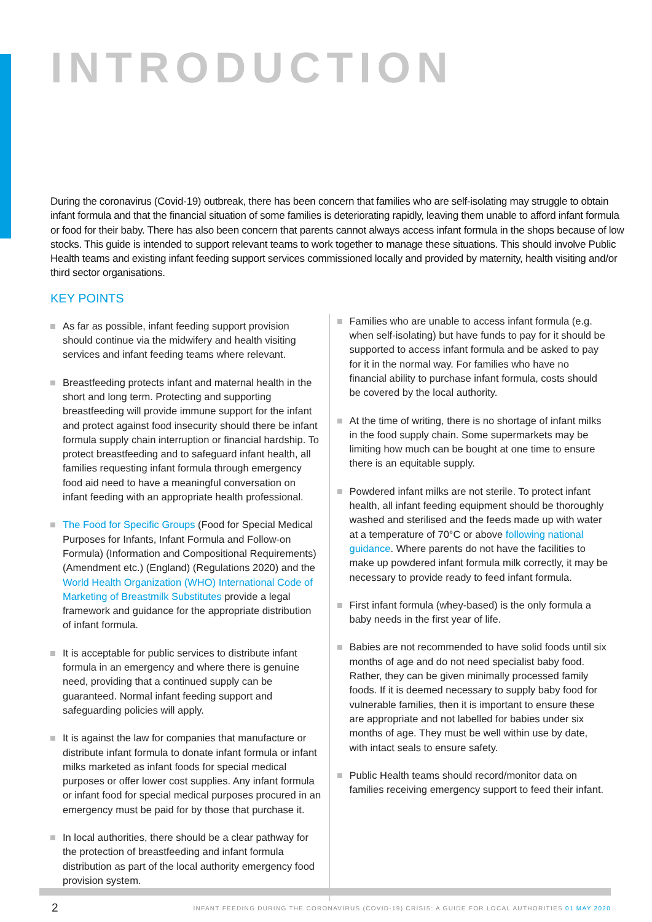INTRODUCTION
During the coronavirus (Covid-19) outbreak, there has been concern that families who are self-isolating may struggle to obtain infant formula and that the financial situation of some families is deteriorating rapidly, leaving them unable to afford infant formula or food for their baby. There has also been concern that parents cannot always access infant formula in the shops because of low stocks. This guide is intended to support relevant teams to work together to manage these situations. This should involve Public Health teams and existing infant feeding support services commissioned locally and provided by maternity, health visiting and/or third sector organisations.
KEY POINTS
As far as possible, infant feeding support provision should continue via the midwifery and health visiting services and infant feeding teams where relevant.
Breastfeeding protects infant and maternal health in the short and long term. Protecting and supporting breastfeeding will provide immune support for the infant and protect against food insecurity should there be infant formula supply chain interruption or financial hardship. To protect breastfeeding and to safeguard infant health, all families requesting infant formula through emergency food aid need to have a meaningful conversation on infant feeding with an appropriate health professional.
The Food for Specific Groups (Food for Special Medical Purposes for Infants, Infant Formula and Follow-on Formula) (Information and Compositional Requirements) (Amendment etc.) (England) (Regulations 2020) and the World Health Organization (WHO) International Code of Marketing of Breastmilk Substitutes provide a legal framework and guidance for the appropriate distribution of infant formula.
It is acceptable for public services to distribute infant formula in an emergency and where there is genuine need, providing that a continued supply can be guaranteed. Normal infant feeding support and safeguarding policies will apply.
It is against the law for companies that manufacture or distribute infant formula to donate infant formula or infant milks marketed as infant foods for special medical purposes or offer lower cost supplies. Any infant formula or infant food for special medical purposes procured in an emergency must be paid for by those that purchase it.
In local authorities, there should be a clear pathway for the protection of breastfeeding and infant formula distribution as part of the local authority emergency food provision system.
Families who are unable to access infant formula (e.g. when self-isolating) but have funds to pay for it should be supported to access infant formula and be asked to pay for it in the normal way. For families who have no financial ability to purchase infant formula, costs should be covered by the local authority.
At the time of writing, there is no shortage of infant milks in the food supply chain. Some supermarkets may be limiting how much can be bought at one time to ensure there is an equitable supply.
Powdered infant milks are not sterile. To protect infant health, all infant feeding equipment should be thoroughly washed and sterilised and the feeds made up with water at a temperature of 70°C or above following national guidance. Where parents do not have the facilities to make up powdered infant formula milk correctly, it may be necessary to provide ready to feed infant formula.
First infant formula (whey-based) is the only formula a baby needs in the first year of life.
Babies are not recommended to have solid foods until six months of age and do not need specialist baby food. Rather, they can be given minimally processed family foods. If it is deemed necessary to supply baby food for vulnerable families, then it is important to ensure these are appropriate and not labelled for babies under six months of age. They must be well within use by date, with intact seals to ensure safety.
Public Health teams should record/monitor data on families receiving emergency support to feed their infant.
2 INFANT FEEDING DURING THE CORONAVIRUS (COVID-19) CRISIS: A GUIDE FOR LOCAL AUTHORITIES 01 MAY 2020